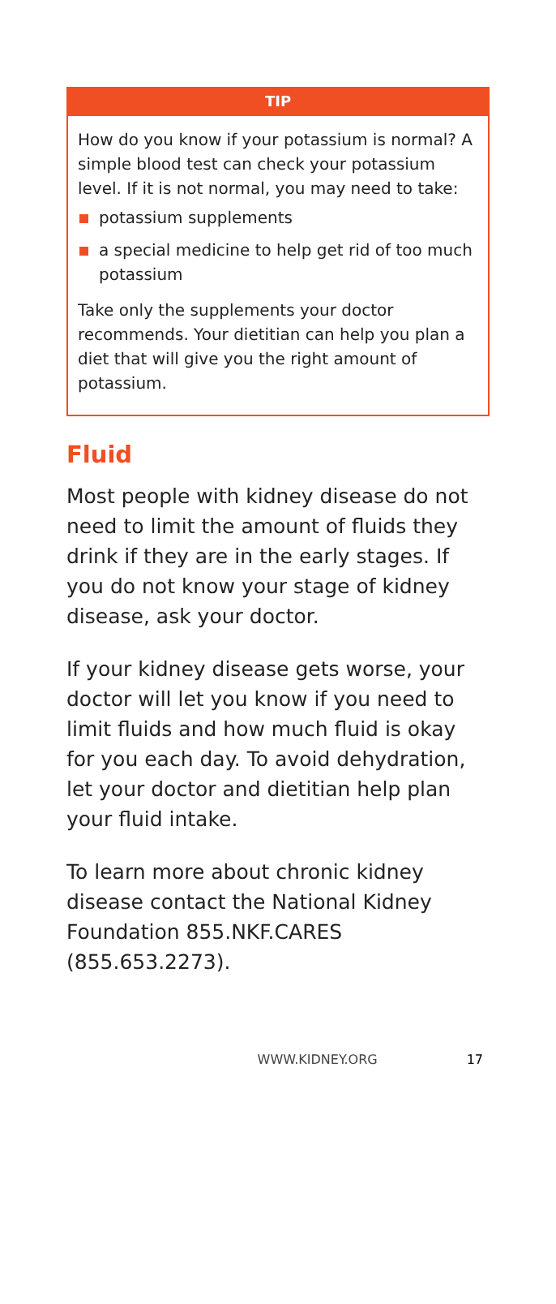TIP
How do you know if your potassium is normal? A simple blood test can check your potassium level. If it is not normal, you may need to take:
potassium supplements
a special medicine to help get rid of too much potassium
Take only the supplements your doctor recommends. Your dietitian can help you plan a diet that will give you the right amount of potassium.
Fluid
Most people with kidney disease do not need to limit the amount of fluids they drink if they are in the early stages. If you do not know your stage of kidney disease, ask your doctor.
If your kidney disease gets worse, your doctor will let you know if you need to limit fluids and how much fluid is okay for you each day. To avoid dehydration, let your doctor and dietitian help plan your fluid intake.
To learn more about chronic kidney disease contact the National Kidney Foundation 855.NKF.CARES (855.653.2273).
WWW.KIDNEY.ORG 17